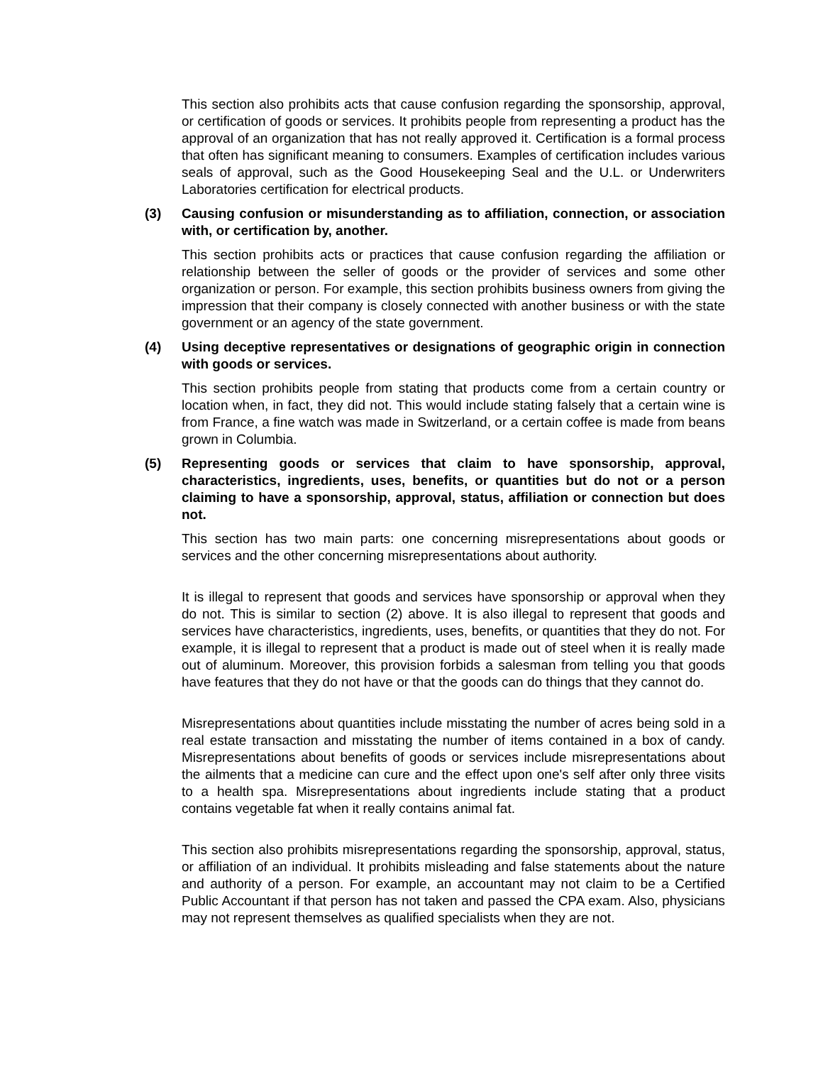This section also prohibits acts that cause confusion regarding the sponsorship, approval, or certification of goods or services. It prohibits people from representing a product has the approval of an organization that has not really approved it. Certification is a formal process that often has significant meaning to consumers. Examples of certification includes various seals of approval, such as the Good Housekeeping Seal and the U.L. or Underwriters Laboratories certification for electrical products.
(3) Causing confusion or misunderstanding as to affiliation, connection, or association with, or certification by, another.
This section prohibits acts or practices that cause confusion regarding the affiliation or relationship between the seller of goods or the provider of services and some other organization or person. For example, this section prohibits business owners from giving the impression that their company is closely connected with another business or with the state government or an agency of the state government.
(4) Using deceptive representatives or designations of geographic origin in connection with goods or services.
This section prohibits people from stating that products come from a certain country or location when, in fact, they did not. This would include stating falsely that a certain wine is from France, a fine watch was made in Switzerland, or a certain coffee is made from beans grown in Columbia.
(5) Representing goods or services that claim to have sponsorship, approval, characteristics, ingredients, uses, benefits, or quantities but do not or a person claiming to have a sponsorship, approval, status, affiliation or connection but does not.
This section has two main parts: one concerning misrepresentations about goods or services and the other concerning misrepresentations about authority.
It is illegal to represent that goods and services have sponsorship or approval when they do not. This is similar to section (2) above. It is also illegal to represent that goods and services have characteristics, ingredients, uses, benefits, or quantities that they do not. For example, it is illegal to represent that a product is made out of steel when it is really made out of aluminum. Moreover, this provision forbids a salesman from telling you that goods have features that they do not have or that the goods can do things that they cannot do.
Misrepresentations about quantities include misstating the number of acres being sold in a real estate transaction and misstating the number of items contained in a box of candy. Misrepresentations about benefits of goods or services include misrepresentations about the ailments that a medicine can cure and the effect upon one's self after only three visits to a health spa. Misrepresentations about ingredients include stating that a product contains vegetable fat when it really contains animal fat.
This section also prohibits misrepresentations regarding the sponsorship, approval, status, or affiliation of an individual. It prohibits misleading and false statements about the nature and authority of a person. For example, an accountant may not claim to be a Certified Public Accountant if that person has not taken and passed the CPA exam. Also, physicians may not represent themselves as qualified specialists when they are not.